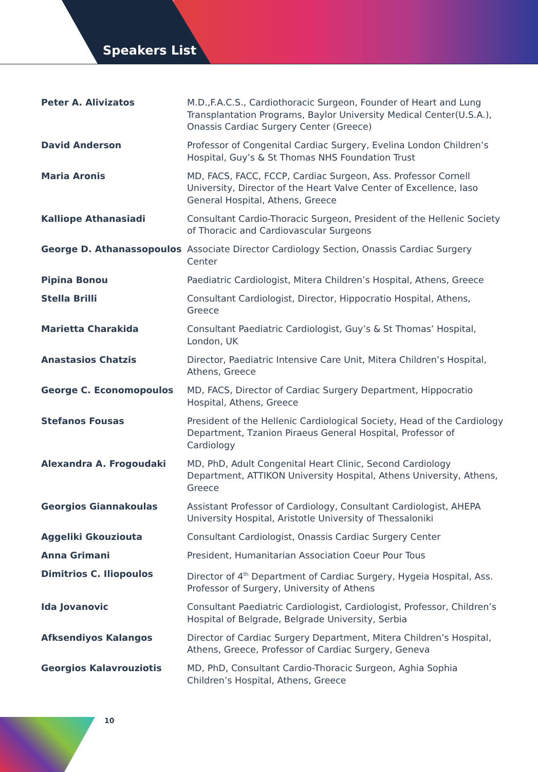Speakers List
| Peter A. Alivizatos | M.D.,F.A.C.S., Cardiothoracic Surgeon, Founder of Heart and Lung Transplantation Programs, Baylor University Medical Center(U.S.A.), Onassis Cardiac Surgery Center (Greece) |
| David Anderson | Professor of Congenital Cardiac Surgery, Evelina London Children’s Hospital, Guy’s & St Thomas NHS Foundation Trust |
| Maria Aronis | MD, FACS, FACC, FCCP, Cardiac Surgeon, Ass. Professor Cornell University, Director of the Heart Valve Center of Excellence, Iaso General Hospital, Athens, Greece |
| Kalliope Athanasiadi | Consultant Cardio-Thoracic Surgeon, President of the Hellenic Society of Thoracic and Cardiovascular Surgeons |
| George D. Athanassopoulos | Associate Director Cardiology Section, Onassis Cardiac Surgery Center |
| Pipina Bonou | Paediatric Cardiologist, Mitera Children’s Hospital, Athens, Greece |
| Stella Brilli | Consultant Cardiologist, Director, Hippocratio Hospital, Athens, Greece |
| Marietta Charakida | Consultant Paediatric Cardiologist, Guy’s & St Thomas’ Hospital, London, UK |
| Anastasios Chatzis | Director, Paediatric Intensive Care Unit, Mitera Children’s Hospital, Athens, Greece |
| George C. Economopoulos | MD, FACS, Director of Cardiac Surgery Department, Hippocratio Hospital, Athens, Greece |
| Stefanos Fousas | President of the Hellenic Cardiological Society, Head of the Cardiology Department, Tzanion Piraeus General Hospital, Professor of Cardiology |
| Alexandra A. Frogoudaki | MD, PhD, Adult Congenital Heart Clinic, Second Cardiology Department, ATTIKON University Hospital, Athens University, Athens, Greece |
| Georgios Giannakoulas | Assistant Professor of Cardiology, Consultant Cardiologist, AHEPA University Hospital, Aristotle University of Thessaloniki |
| Aggeliki Gkouziouta | Consultant Cardiologist, Onassis Cardiac Surgery Center |
| Anna Grimani | President, Humanitarian Association Coeur Pour Tous |
| Dimitrios C. Iliopoulos | Director of 4<sup>th</sup> Department of Cardiac Surgery, Hygeia Hospital, Ass. Professor of Surgery, University of Athens |
| Ida Jovanovic | Consultant Paediatric Cardiologist, Cardiologist, Professor, Children’s Hospital of Belgrade, Belgrade University, Serbia |
| Afksendiyos Kalangos | Director of Cardiac Surgery Department, Mitera Children’s Hospital, Athens, Greece, Professor of Cardiac Surgery, Geneva |
| Georgios Kalavrouziotis | MD, PhD, Consultant Cardio-Thoracic Surgeon, Aghia Sophia Children’s Hospital, Athens, Greece |
10